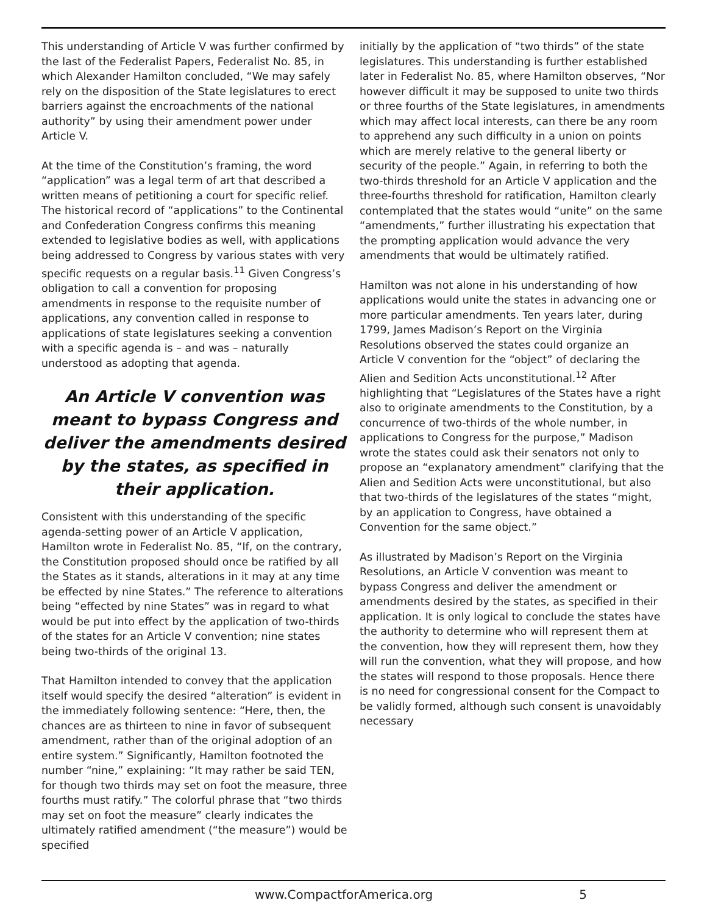This understanding of Article V was further confirmed by the last of the Federalist Papers, Federalist No. 85, in which Alexander Hamilton concluded, “We may safely rely on the disposition of the State legislatures to erect barriers against the encroachments of the national authority” by using their amendment power under Article V.
At the time of the Constitution’s framing, the word “application” was a legal term of art that described a written means of petitioning a court for specific relief. The historical record of “applications” to the Continental and Confederation Congress confirms this meaning extended to legislative bodies as well, with applications being addressed to Congress by various states with very specific requests on a regular basis.<sup>11</sup> Given Congress’s obligation to call a convention for proposing amendments in response to the requisite number of applications, any convention called in response to applications of state legislatures seeking a convention with a specific agenda is – and was – naturally understood as adopting that agenda.
An Article V convention was meant to bypass Congress and deliver the amendments desired by the states, as specified in their application.
Consistent with this understanding of the specific agenda-setting power of an Article V application, Hamilton wrote in Federalist No. 85, “If, on the contrary, the Constitution proposed should once be ratified by all the States as it stands, alterations in it may at any time be effected by nine States.” The reference to alterations being “effected by nine States” was in regard to what would be put into effect by the application of two-thirds of the states for an Article V convention; nine states being two-thirds of the original 13.
That Hamilton intended to convey that the application itself would specify the desired “alteration” is evident in the immediately following sentence: “Here, then, the chances are as thirteen to nine in favor of subsequent amendment, rather than of the original adoption of an entire system.” Significantly, Hamilton footnoted the number “nine,” explaining: “It may rather be said TEN, for though two thirds may set on foot the measure, three fourths must ratify.” The colorful phrase that “two thirds may set on foot the measure” clearly indicates the ultimately ratified amendment (“the measure”) would be specified
initially by the application of “two thirds” of the state legislatures. This understanding is further established later in Federalist No. 85, where Hamilton observes, “Nor however difficult it may be supposed to unite two thirds or three fourths of the State legislatures, in amendments which may affect local interests, can there be any room to apprehend any such difficulty in a union on points which are merely relative to the general liberty or security of the people.” Again, in referring to both the two-thirds threshold for an Article V application and the three-fourths threshold for ratification, Hamilton clearly contemplated that the states would “unite” on the same “amendments,” further illustrating his expectation that the prompting application would advance the very amendments that would be ultimately ratified.
Hamilton was not alone in his understanding of how applications would unite the states in advancing one or more particular amendments. Ten years later, during 1799, James Madison’s Report on the Virginia Resolutions observed the states could organize an Article V convention for the “object” of declaring the Alien and Sedition Acts unconstitutional.<sup>12</sup> After highlighting that “Legislatures of the States have a right also to originate amendments to the Constitution, by a concurrence of two-thirds of the whole number, in applications to Congress for the purpose,” Madison wrote the states could ask their senators not only to propose an “explanatory amendment” clarifying that the Alien and Sedition Acts were unconstitutional, but also that two-thirds of the legislatures of the states “might, by an application to Congress, have obtained a Convention for the same object.”
As illustrated by Madison’s Report on the Virginia Resolutions, an Article V convention was meant to bypass Congress and deliver the amendment or amendments desired by the states, as specified in their application. It is only logical to conclude the states have the authority to determine who will represent them at the convention, how they will represent them, how they will run the convention, what they will propose, and how the states will respond to those proposals. Hence there is no need for congressional consent for the Compact to be validly formed, although such consent is unavoidably necessary
www.CompactforAmerica.org 5